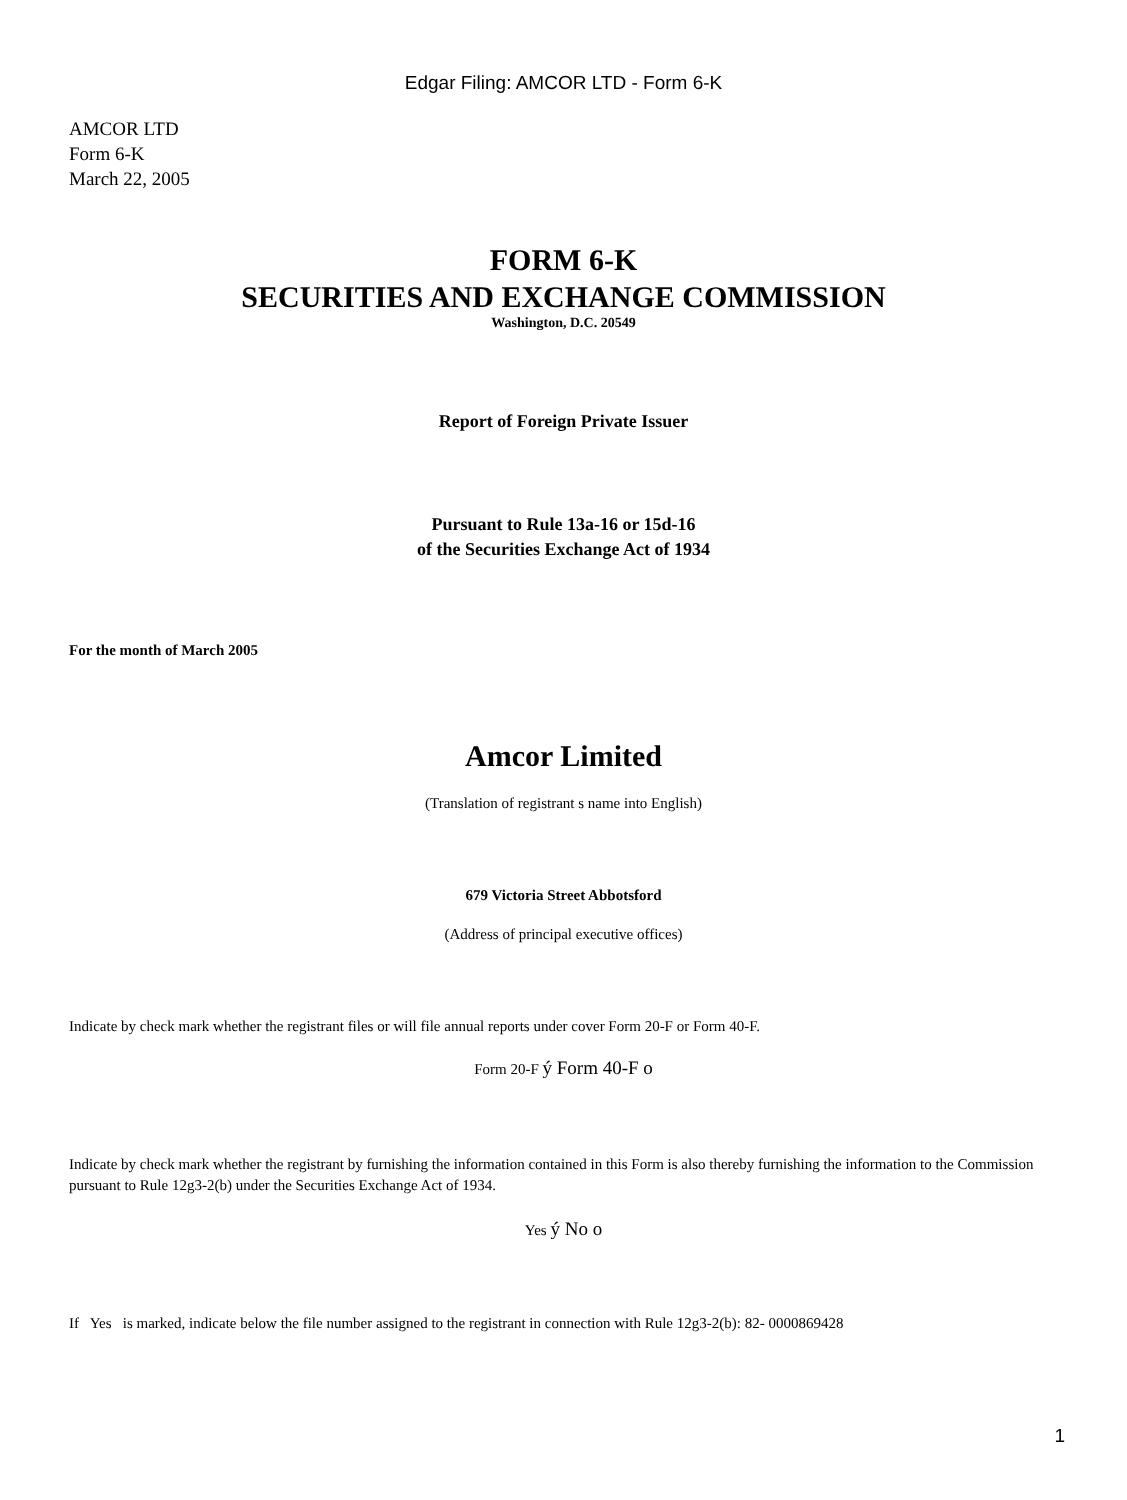Edgar Filing: AMCOR LTD - Form 6-K
AMCOR LTD
Form 6-K
March 22, 2005
FORM 6-K
SECURITIES AND EXCHANGE COMMISSION
Washington, D.C. 20549
Report of Foreign Private Issuer
Pursuant to Rule 13a-16 or 15d-16
of the Securities Exchange Act of 1934
For the month of March 2005
Amcor Limited
(Translation of registrant s name into English)
679 Victoria Street Abbotsford
(Address of principal executive offices)
Indicate by check mark whether the registrant files or will file annual reports under cover Form 20-F or Form 40-F.
Form 20-F ý Form 40-F o
Indicate by check mark whether the registrant by furnishing the information contained in this Form is also thereby furnishing the information to the Commission pursuant to Rule 12g3-2(b) under the Securities Exchange Act of 1934.
Yes ý No o
If Yes is marked, indicate below the file number assigned to the registrant in connection with Rule 12g3-2(b): 82- 0000869428
1